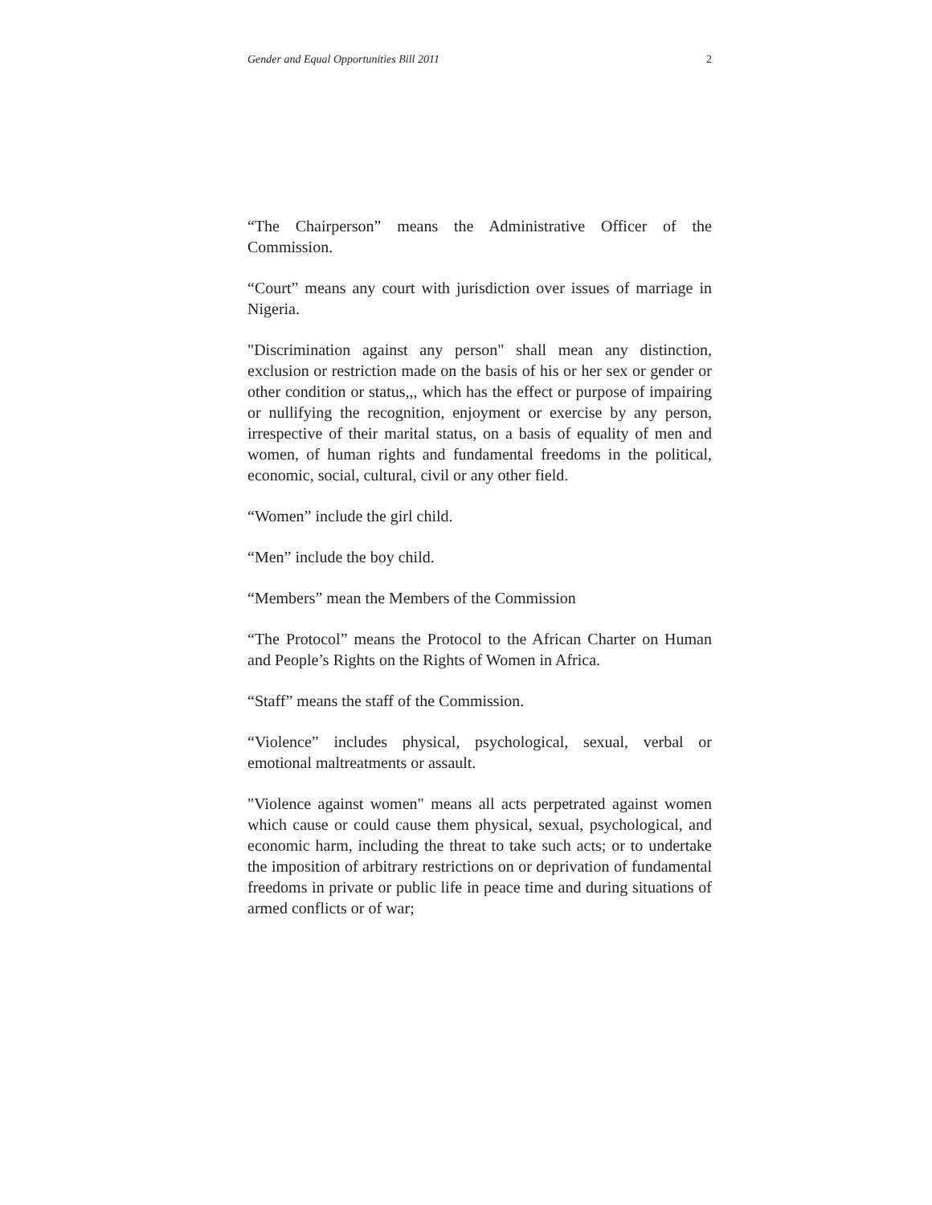Gender and Equal Opportunities Bill 2011 2
“The Chairperson” means the Administrative Officer of the Commission.
“Court” means any court with jurisdiction over issues of marriage in Nigeria.
"Discrimination against any person" shall mean any distinction, exclusion or restriction made on the basis of his or her sex or gender or other condition or status,,, which has the effect or purpose of impairing or nullifying the recognition, enjoyment or exercise by any person, irrespective of their marital status, on a basis of equality of men and women, of human rights and fundamental freedoms in the political, economic, social, cultural, civil or any other field.
“Women” include the girl child.
“Men” include the boy child.
“Members” mean the Members of the Commission
“The Protocol” means the Protocol to the African Charter on Human and People’s Rights on the Rights of Women in Africa.
“Staff” means the staff of the Commission.
“Violence” includes physical, psychological, sexual, verbal or emotional maltreatments or assault.
"Violence against women" means all acts perpetrated against women which cause or could cause them physical, sexual, psychological, and economic harm, including the threat to take such acts; or to undertake the imposition of arbitrary restrictions on or deprivation of fundamental freedoms in private or public life in peace time and during situations of armed conflicts or of war;